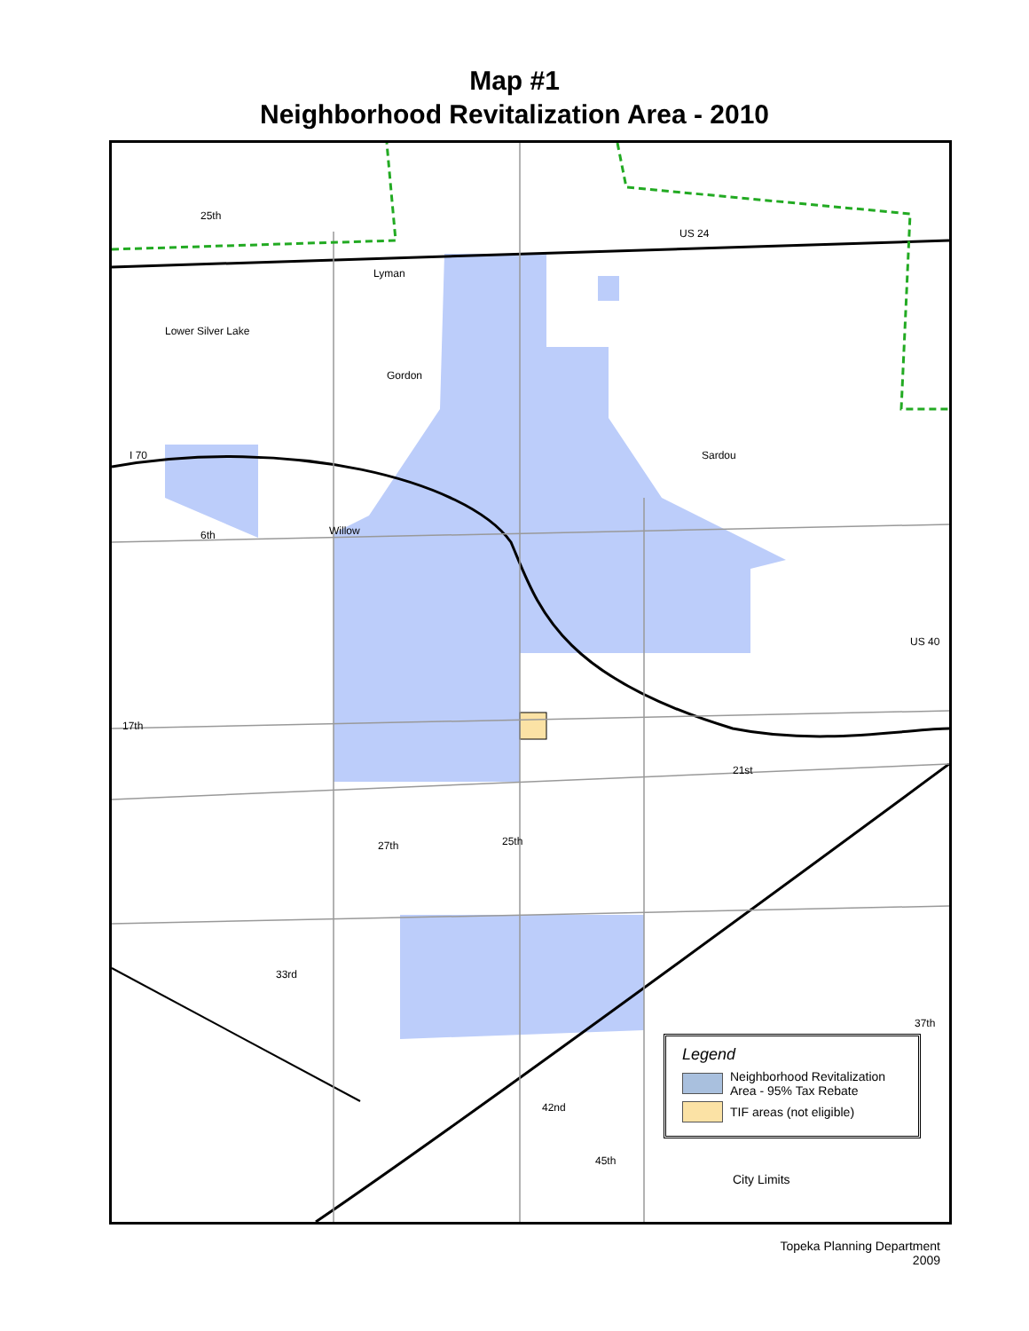Map #1
Neighborhood Revitalization Area - 2010
Legend
Neighborhood Revitalization Area - 95% Tax Rebate
TIF areas (not eligible)
City Limits
25th
US 24
Lyman
Lower Silver Lake
Gordon
I 70 Sardou
Willow
6th
US 40
17th
21st
27th 25th
33rd
37th
42nd
45th
Topeka Planning Department
2009